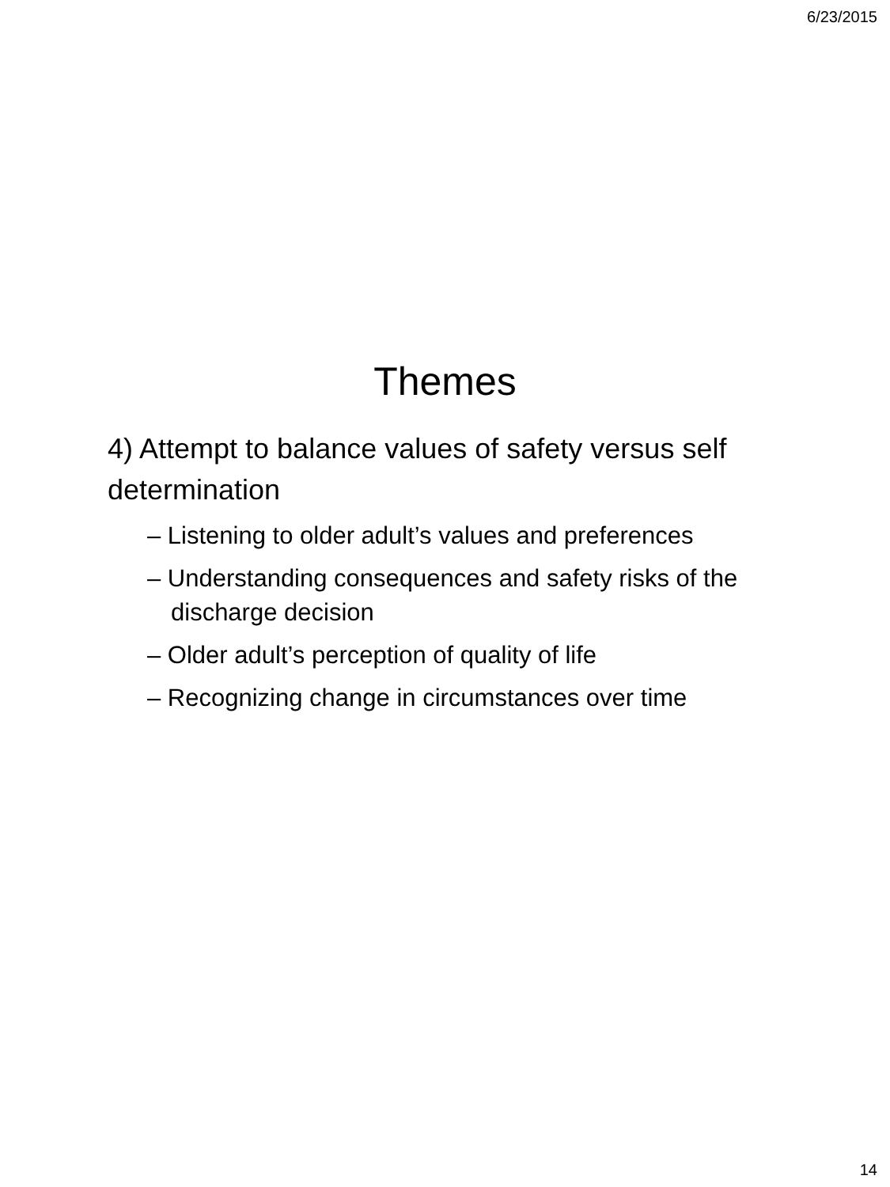6/23/2015
Themes
4) Attempt to balance values of safety versus self determination
– Listening to older adult’s values and preferences
– Understanding consequences and safety risks of the discharge decision
– Older adult’s perception of quality of life
– Recognizing change in circumstances over time
14